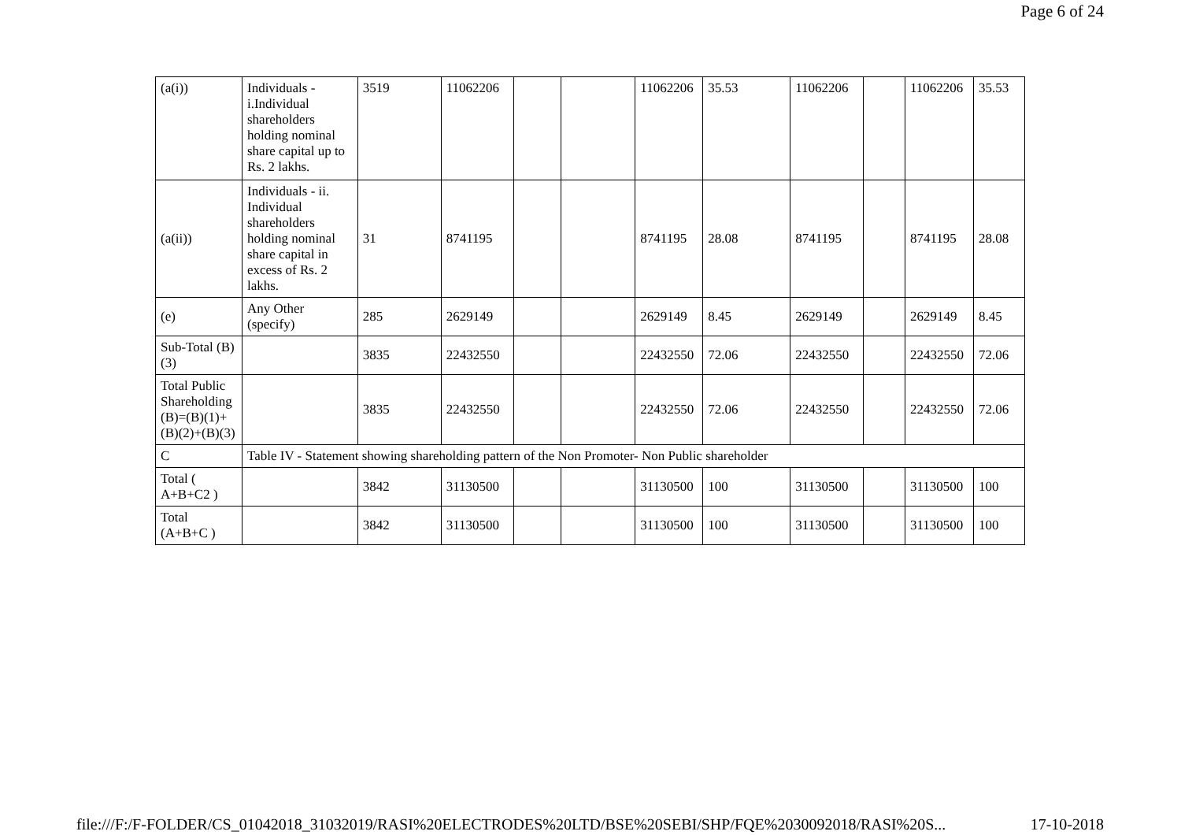Page 6 of 24
| (a(i)) | Individuals - i.Individual shareholders holding nominal share capital up to Rs. 2 lakhs. | 3519 | 11062206 | | | 11062206 | 35.53 | 11062206 | | 11062206 | 35.53 |
| (a(ii)) | Individuals - ii. Individual shareholders holding nominal share capital in excess of Rs. 2 lakhs. | 31 | 8741195 | | | 8741195 | 28.08 | 8741195 | | 8741195 | 28.08 |
| (e) | Any Other (specify) | 285 | 2629149 | | | 2629149 | 8.45 | 2629149 | | 2629149 | 8.45 |
| Sub-Total (B)(3) | | 3835 | 22432550 | | | 22432550 | 72.06 | 22432550 | | 22432550 | 72.06 |
| Total Public Shareholding (B)=(B)(1)+(B)(2)+(B)(3) | | 3835 | 22432550 | | | 22432550 | 72.06 | 22432550 | | 22432550 | 72.06 |
| C | Table IV - Statement showing shareholding pattern of the Non Promoter- Non Public shareholder | | | | | | | | | | |
| Total ( A+B+C2 ) | | 3842 | 31130500 | | | 31130500 | 100 | 31130500 | | 31130500 | 100 |
| Total (A+B+C ) | | 3842 | 31130500 | | | 31130500 | 100 | 31130500 | | 31130500 | 100 |
file:///F:/F-FOLDER/CS_01042018_31032019/RASI%20ELECTRODES%20LTD/BSE%20SEBI/SHP/FQE%2030092018/RASI%20S... 17-10-2018